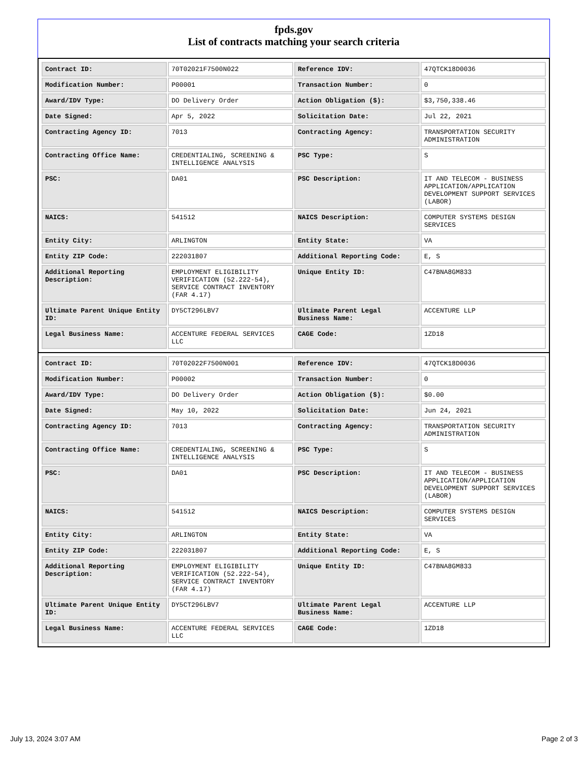fpds.gov
List of contracts matching your search criteria
| Contract ID: | 70T02021F7500N022 | Reference IDV: | 47QTCK18D0036 |
| Modification Number: | P00001 | Transaction Number: | 0 |
| Award/IDV Type: | DO Delivery Order | Action Obligation ($): | $3,750,338.46 |
| Date Signed: | Apr 5, 2022 | Solicitation Date: | Jul 22, 2021 |
| Contracting Agency ID: | 7013 | Contracting Agency: | TRANSPORTATION SECURITY ADMINISTRATION |
| Contracting Office Name: | CREDENTIALING, SCREENING & INTELLIGENCE ANALYSIS | PSC Type: | S |
| PSC: | DA01 | PSC Description: | IT AND TELECOM - BUSINESS APPLICATION/APPLICATION DEVELOPMENT SUPPORT SERVICES (LABOR) |
| NAICS: | 541512 | NAICS Description: | COMPUTER SYSTEMS DESIGN SERVICES |
| Entity City: | ARLINGTON | Entity State: | VA |
| Entity ZIP Code: | 222031807 | Additional Reporting Code: | E, S |
| Additional Reporting Description: | EMPLOYMENT ELIGIBILITY VERIFICATION (52.222-54), SERVICE CONTRACT INVENTORY (FAR 4.17) | Unique Entity ID: | C47BNA8GM833 |
| Ultimate Parent Unique Entity ID: | DY5CT296LBV7 | Ultimate Parent Legal Business Name: | ACCENTURE LLP |
| Legal Business Name: | ACCENTURE FEDERAL SERVICES LLC | CAGE Code: | 1ZD18 |
| Contract ID: | 70T02022F7500N001 | Reference IDV: | 47QTCK18D0036 |
| Modification Number: | P00002 | Transaction Number: | 0 |
| Award/IDV Type: | DO Delivery Order | Action Obligation ($): | $0.00 |
| Date Signed: | May 10, 2022 | Solicitation Date: | Jun 24, 2021 |
| Contracting Agency ID: | 7013 | Contracting Agency: | TRANSPORTATION SECURITY ADMINISTRATION |
| Contracting Office Name: | CREDENTIALING, SCREENING & INTELLIGENCE ANALYSIS | PSC Type: | S |
| PSC: | DA01 | PSC Description: | IT AND TELECOM - BUSINESS APPLICATION/APPLICATION DEVELOPMENT SUPPORT SERVICES (LABOR) |
| NAICS: | 541512 | NAICS Description: | COMPUTER SYSTEMS DESIGN SERVICES |
| Entity City: | ARLINGTON | Entity State: | VA |
| Entity ZIP Code: | 222031807 | Additional Reporting Code: | E, S |
| Additional Reporting Description: | EMPLOYMENT ELIGIBILITY VERIFICATION (52.222-54), SERVICE CONTRACT INVENTORY (FAR 4.17) | Unique Entity ID: | C47BNA8GM833 |
| Ultimate Parent Unique Entity ID: | DY5CT296LBV7 | Ultimate Parent Legal Business Name: | ACCENTURE LLP |
| Legal Business Name: | ACCENTURE FEDERAL SERVICES LLC | CAGE Code: | 1ZD18 |
July 13, 2024 3:07 AM Page 2 of 3